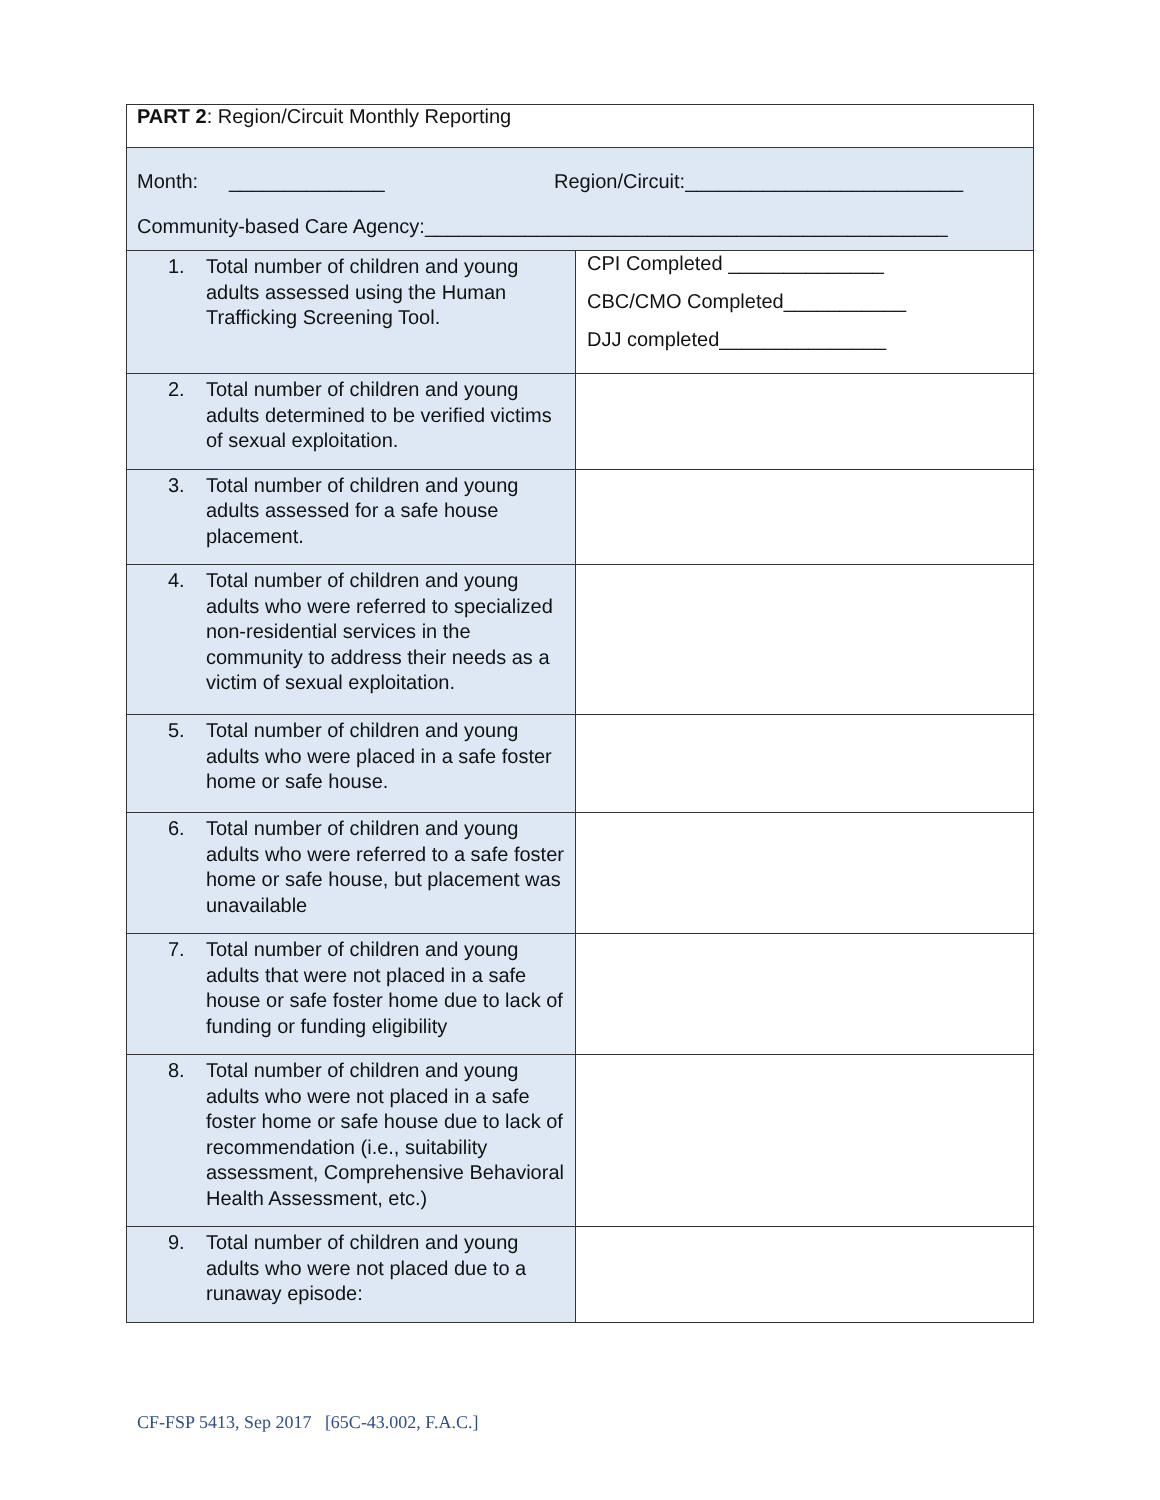| PART 2 : Region/Circuit Monthly Reporting | |
| Month: ______________ Region/Circuit:_________________________ Community-based Care Agency:_______________________________________________ | |
| 1. Total number of children and young adults assessed using the Human Trafficking Screening Tool. | CPI Completed ______________ CBC/CMO Completed___________ DJJ completed_______________ |
| 2. Total number of children and young adults determined to be verified victims of sexual exploitation. | |
| 3. Total number of children and young adults assessed for a safe house placement. | |
| 4. Total number of children and young adults who were referred to specialized non-residential services in the community to address their needs as a victim of sexual exploitation. | |
| 5. Total number of children and young adults who were placed in a safe foster home or safe house. | |
| 6. Total number of children and young adults who were referred to a safe foster home or safe house, but placement was unavailable | |
| 7. Total number of children and young adults that were not placed in a safe house or safe foster home due to lack of funding or funding eligibility | |
| 8. Total number of children and young adults who were not placed in a safe foster home or safe house due to lack of recommendation (i.e., suitability assessment, Comprehensive Behavioral Health Assessment, etc.) | |
| 9. Total number of children and young adults who were not placed due to a runaway episode: | |
CF-FSP 5413, Sep 2017 [65C-43.002, F.A.C.]